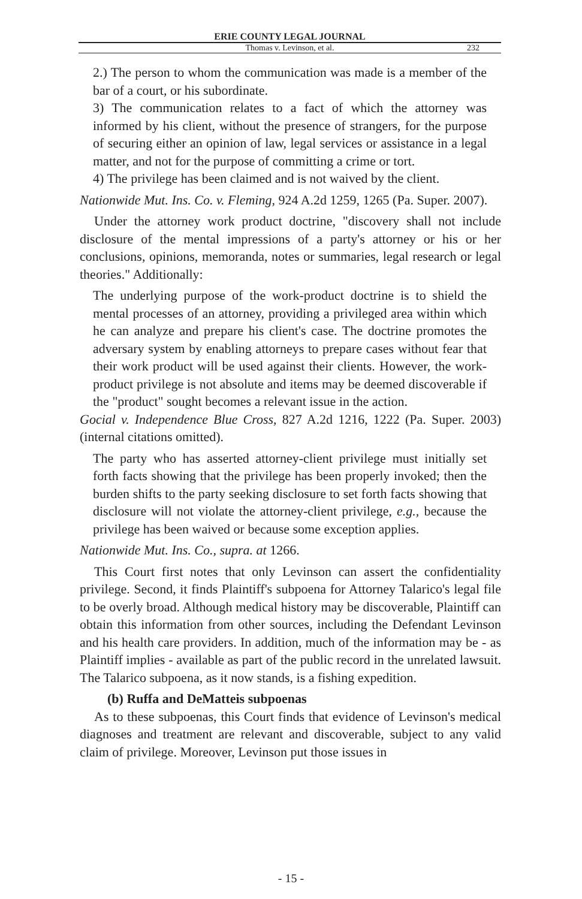ERIE COUNTY LEGAL JOURNAL
Thomas v. Levinson, et al. 232
2.) The person to whom the communication was made is a member of the bar of a court, or his subordinate.
3) The communication relates to a fact of which the attorney was informed by his client, without the presence of strangers, for the purpose of securing either an opinion of law, legal services or assistance in a legal matter, and not for the purpose of committing a crime or tort.
4) The privilege has been claimed and is not waived by the client.
Nationwide Mut. Ins. Co. v. Fleming, 924 A.2d 1259, 1265 (Pa. Super. 2007).
Under the attorney work product doctrine, "discovery shall not include disclosure of the mental impressions of a party's attorney or his or her conclusions, opinions, memoranda, notes or summaries, legal research or legal theories." Additionally:
The underlying purpose of the work-product doctrine is to shield the mental processes of an attorney, providing a privileged area within which he can analyze and prepare his client's case. The doctrine promotes the adversary system by enabling attorneys to prepare cases without fear that their work product will be used against their clients. However, the work-product privilege is not absolute and items may be deemed discoverable if the "product" sought becomes a relevant issue in the action.
Gocial v. Independence Blue Cross, 827 A.2d 1216, 1222 (Pa. Super. 2003)(internal citations omitted).
The party who has asserted attorney-client privilege must initially set forth facts showing that the privilege has been properly invoked; then the burden shifts to the party seeking disclosure to set forth facts showing that disclosure will not violate the attorney-client privilege, e.g., because the privilege has been waived or because some exception applies.
Nationwide Mut. Ins. Co., supra. at 1266.
This Court first notes that only Levinson can assert the confidentiality privilege. Second, it finds Plaintiff's subpoena for Attorney Talarico's legal file to be overly broad. Although medical history may be discoverable, Plaintiff can obtain this information from other sources, including the Defendant Levinson and his health care providers. In addition, much of the information may be - as Plaintiff implies - available as part of the public record in the unrelated lawsuit. The Talarico subpoena, as it now stands, is a fishing expedition.
(b) Ruffa and DeMatteis subpoenas
As to these subpoenas, this Court finds that evidence of Levinson's medical diagnoses and treatment are relevant and discoverable, subject to any valid claim of privilege. Moreover, Levinson put those issues in
- 15 -